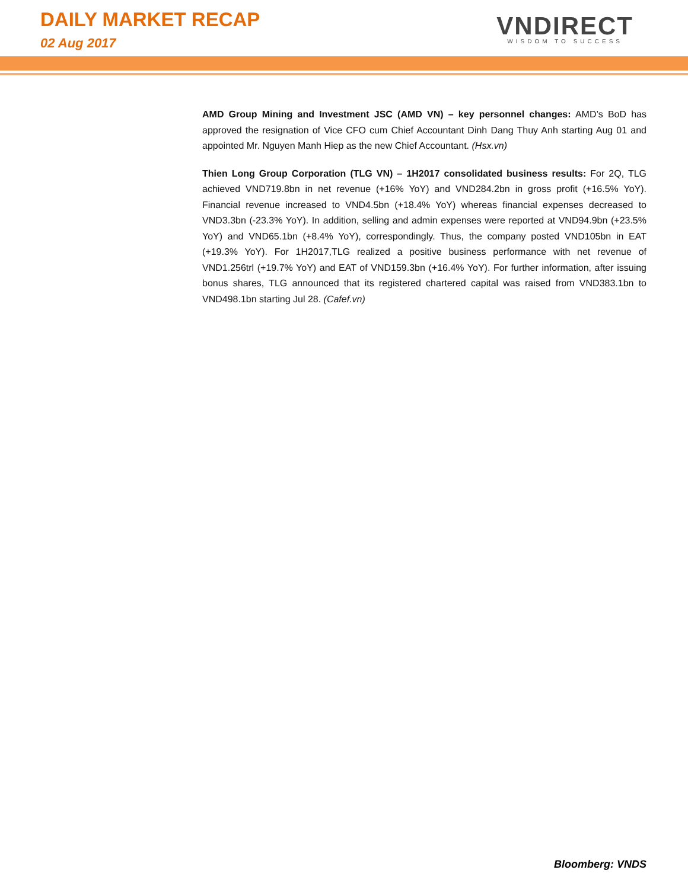DAILY MARKET RECAP
02 Aug 2017
VNDIRECT
WISDOM TO SUCCESS
AMD Group Mining and Investment JSC (AMD VN) – key personnel changes: AMD’s BoD has approved the resignation of Vice CFO cum Chief Accountant Dinh Dang Thuy Anh starting Aug 01 and appointed Mr. Nguyen Manh Hiep as the new Chief Accountant. (Hsx.vn)
Thien Long Group Corporation (TLG VN) – 1H2017 consolidated business results: For 2Q, TLG achieved VND719.8bn in net revenue (+16% YoY) and VND284.2bn in gross profit (+16.5% YoY). Financial revenue increased to VND4.5bn (+18.4% YoY) whereas financial expenses decreased to VND3.3bn (-23.3% YoY). In addition, selling and admin expenses were reported at VND94.9bn (+23.5% YoY) and VND65.1bn (+8.4% YoY), correspondingly. Thus, the company posted VND105bn in EAT (+19.3% YoY). For 1H2017,TLG realized a positive business performance with net revenue of VND1.256trl (+19.7% YoY) and EAT of VND159.3bn (+16.4% YoY). For further information, after issuing bonus shares, TLG announced that its registered chartered capital was raised from VND383.1bn to VND498.1bn starting Jul 28. (Cafef.vn)
Bloomberg: VNDS